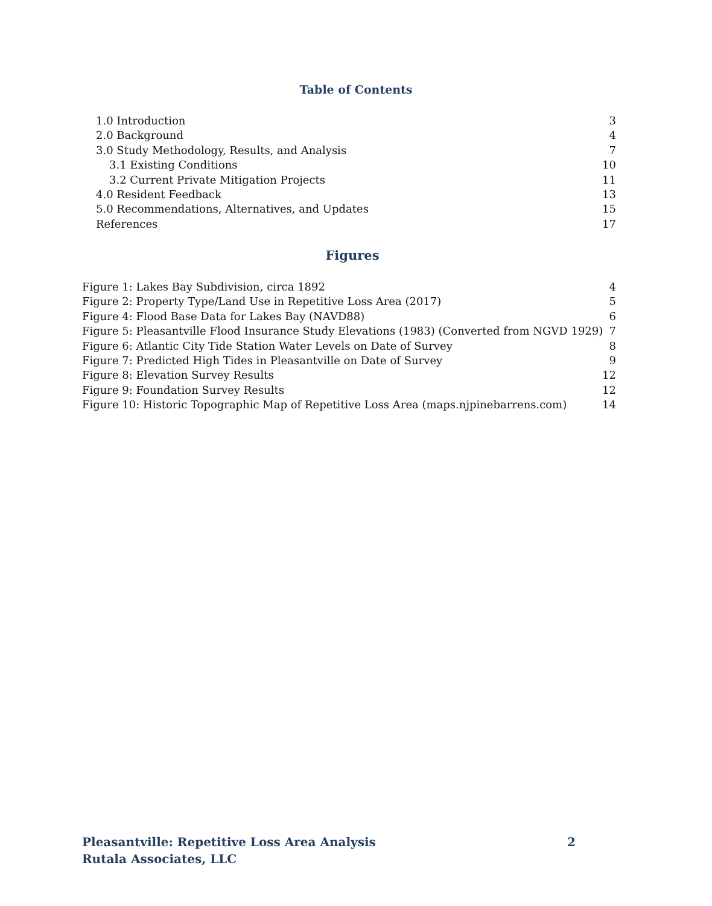Table of Contents
1.0 Introduction 3
2.0 Background 4
3.0 Study Methodology, Results, and Analysis 7
3.1 Existing Conditions 10
3.2 Current Private Mitigation Projects 11
4.0 Resident Feedback 13
5.0 Recommendations, Alternatives, and Updates 15
References 17
Figures
Figure 1: Lakes Bay Subdivision, circa 1892 4
Figure 2: Property Type/Land Use in Repetitive Loss Area (2017) 5
Figure 4: Flood Base Data for Lakes Bay (NAVD88) 6
Figure 5: Pleasantville Flood Insurance Study Elevations (1983) (Converted from NGVD 1929) 7
Figure 6: Atlantic City Tide Station Water Levels on Date of Survey 8
Figure 7: Predicted High Tides in Pleasantville on Date of Survey 9
Figure 8: Elevation Survey Results 12
Figure 9: Foundation Survey Results 12
Figure 10: Historic Topographic Map of Repetitive Loss Area (maps.njpinebarrens.com) 14
Pleasantville: Repetitive Loss Area Analysis 2
Rutala Associates, LLC